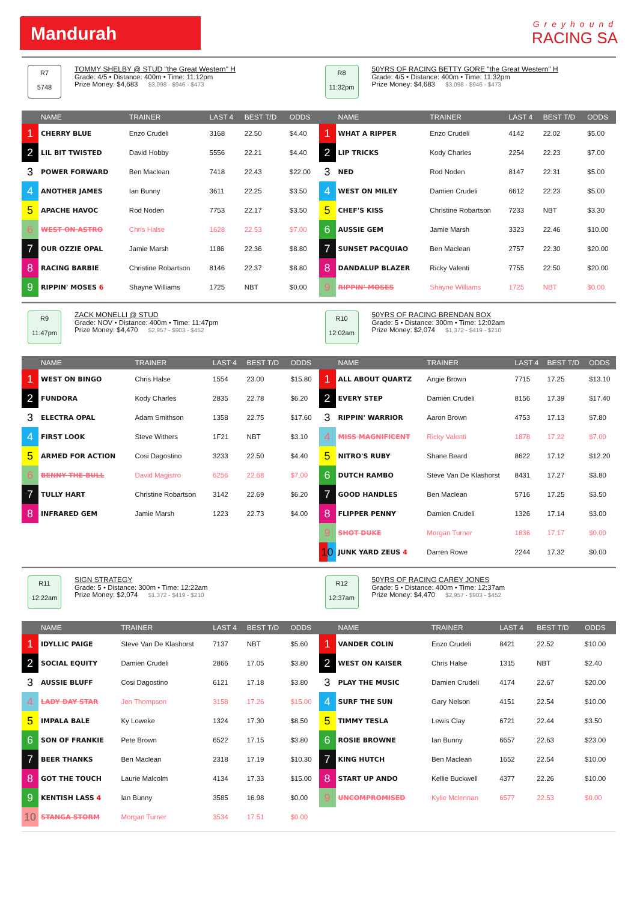Mandurah
Greyhound
RACING SA
R7
5748
TOMMY SHELBY @ STUD "the Great Western" H
Grade: 4/5 • Distance: 400m • Time: 11:12pm
Prize Money: $4,683 $3,098 - $946 - $473
| | NAME | TRAINER | LAST 4 | BEST T/D | ODDS |
| --- | --- | --- | --- | --- | --- |
| 1 | CHERRY BLUE | Enzo Crudeli | 3168 | 22.50 | $4.40 |
| 2 | LIL BIT TWISTED | David Hobby | 5556 | 22.21 | $4.40 |
| 3 | POWER FORWARD | Ben Maclean | 7418 | 22.43 | $22.00 |
| 4 | ANOTHER JAMES | Ian Bunny | 3611 | 22.25 | $3.50 |
| 5 | APACHE HAVOC | Rod Noden | 7753 | 22.17 | $3.50 |
| 6 | WEST ON ASTRO | Chris Halse | 1628 | 22.53 | $7.00 |
| 7 | OUR OZZIE OPAL | Jamie Marsh | 1186 | 22.36 | $8.80 |
| 8 | RACING BARBIE | Christine Robartson | 8146 | 22.37 | $8.80 |
| 9 | RIPPIN' MOSES 6 | Shayne Williams | 1725 | NBT | $0.00 |
R8
11:32pm
50YRS OF RACING BETTY GORE "the Great Western" H
Grade: 4/5 • Distance: 400m • Time: 11:32pm
Prize Money: $4,683 $3,098 - $946 - $473
| | NAME | TRAINER | LAST 4 | BEST T/D | ODDS |
| --- | --- | --- | --- | --- | --- |
| 1 | WHAT A RIPPER | Enzo Crudeli | 4142 | 22.02 | $5.00 |
| 2 | LIP TRICKS | Kody Charles | 2254 | 22.23 | $7.00 |
| 3 | NED | Rod Noden | 8147 | 22.31 | $5.00 |
| 4 | WEST ON MILEY | Damien Crudeli | 6612 | 22.23 | $5.00 |
| 5 | CHEF'S KISS | Christine Robartson | 7233 | NBT | $3.30 |
| 6 | AUSSIE GEM | Jamie Marsh | 3323 | 22.46 | $10.00 |
| 7 | SUNSET PACQUIAO | Ben Maclean | 2757 | 22.30 | $20.00 |
| 8 | DANDALUP BLAZER | Ricky Valenti | 7755 | 22.50 | $20.00 |
| 9 | RIPPIN' MOSES | Shayne Williams | 1725 | NBT | $0.00 |
R9
11:47pm
ZACK MONELLI @ STUD
Grade: NOV • Distance: 400m • Time: 11:47pm
Prize Money: $4,470 $2,957 - $903 - $452
| | NAME | TRAINER | LAST 4 | BEST T/D | ODDS |
| --- | --- | --- | --- | --- | --- |
| 1 | WEST ON BINGO | Chris Halse | 1554 | 23.00 | $15.80 |
| 2 | FUNDORA | Kody Charles | 2835 | 22.78 | $6.20 |
| 3 | ELECTRA OPAL | Adam Smithson | 1358 | 22.75 | $17.60 |
| 4 | FIRST LOOK | Steve Withers | 1F21 | NBT | $3.10 |
| 5 | ARMED FOR ACTION | Cosi Dagostino | 3233 | 22.50 | $4.40 |
| 6 | BENNY THE BULL | David Magistro | 6256 | 22.68 | $7.00 |
| 7 | TULLY HART | Christine Robartson | 3142 | 22.69 | $6.20 |
| 8 | INFRARED GEM | Jamie Marsh | 1223 | 22.73 | $4.00 |
R10
12:02am
50YRS OF RACING BRENDAN BOX
Grade: 5 • Distance: 300m • Time: 12:02am
Prize Money: $2,074 $1,372 - $419 - $210
| | NAME | TRAINER | LAST 4 | BEST T/D | ODDS |
| --- | --- | --- | --- | --- | --- |
| 1 | ALL ABOUT QUARTZ | Angie Brown | 7715 | 17.25 | $13.10 |
| 2 | EVERY STEP | Damien Crudeli | 8156 | 17.39 | $17.40 |
| 3 | RIPPIN' WARRIOR | Aaron Brown | 4753 | 17.13 | $7.80 |
| 4 | MISS MAGNIFICENT | Ricky Valenti | 1878 | 17.22 | $7.00 |
| 5 | NITRO'S RUBY | Shane Beard | 8622 | 17.12 | $12.20 |
| 6 | DUTCH RAMBO | Steve Van De Klashorst | 8431 | 17.27 | $3.80 |
| 7 | GOOD HANDLES | Ben Maclean | 5716 | 17.25 | $3.50 |
| 8 | FLIPPER PENNY | Damien Crudeli | 1326 | 17.14 | $3.00 |
| 9 | SHOT DUKE | Morgan Turner | 1836 | 17.17 | $0.00 |
| 10 | JUNK YARD ZEUS 4 | Darren Rowe | 2244 | 17.32 | $0.00 |
R11
12:22am
SIGN STRATEGY
Grade: 5 • Distance: 300m • Time: 12:22am
Prize Money: $2,074 $1,372 - $419 - $210
| | NAME | TRAINER | LAST 4 | BEST T/D | ODDS |
| --- | --- | --- | --- | --- | --- |
| 1 | IDYLLIC PAIGE | Steve Van De Klashorst | 7137 | NBT | $5.60 |
| 2 | SOCIAL EQUITY | Damien Crudeli | 2866 | 17.05 | $3.80 |
| 3 | AUSSIE BLUFF | Cosi Dagostino | 6121 | 17.18 | $3.80 |
| 4 | LADY DAY STAR | Jen Thompson | 3158 | 17.26 | $15.00 |
| 5 | IMPALA BALE | Ky Loweke | 1324 | 17.30 | $8.50 |
| 6 | SON OF FRANKIE | Pete Brown | 6522 | 17.15 | $3.80 |
| 7 | BEER THANKS | Ben Maclean | 2318 | 17.19 | $10.30 |
| 8 | GOT THE TOUCH | Laurie Malcolm | 4134 | 17.33 | $15.00 |
| 9 | KENTISH LASS 4 | Ian Bunny | 3585 | 16.98 | $0.00 |
| 10 | STANGA STORM | Morgan Turner | 3534 | 17.51 | $0.00 |
R12
12:37am
50YRS OF RACING CAREY JONES
Grade: 5 • Distance: 400m • Time: 12:37am
Prize Money: $4,470 $2,957 - $903 - $452
| | NAME | TRAINER | LAST 4 | BEST T/D | ODDS |
| --- | --- | --- | --- | --- | --- |
| 1 | VANDER COLIN | Enzo Crudeli | 8421 | 22.52 | $10.00 |
| 2 | WEST ON KAISER | Chris Halse | 1315 | NBT | $2.40 |
| 3 | PLAY THE MUSIC | Damien Crudeli | 4174 | 22.67 | $20.00 |
| 4 | SURF THE SUN | Gary Nelson | 4151 | 22.54 | $10.00 |
| 5 | TIMMY TESLA | Lewis Clay | 6721 | 22.44 | $3.50 |
| 6 | ROSIE BROWNE | Ian Bunny | 6657 | 22.63 | $23.00 |
| 7 | KING HUTCH | Ben Maclean | 1652 | 22.54 | $10.00 |
| 8 | START UP ANDO | Kellie Buckwell | 4377 | 22.26 | $10.00 |
| 9 | UNCOMPROMISED | Kylie Mclennan | 6577 | 22.53 | $0.00 |